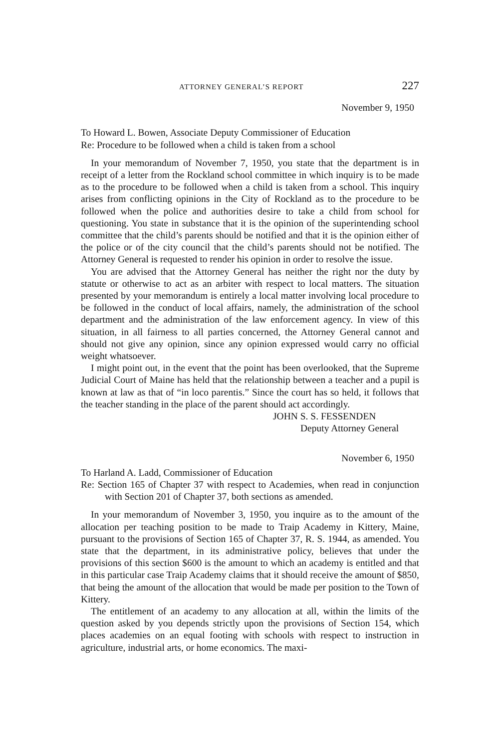ATTORNEY GENERAL’S REPORT 227
November 9, 1950
To Howard L. Bowen, Associate Deputy Commissioner of Education
Re: Procedure to be followed when a child is taken from a school
In your memorandum of November 7, 1950, you state that the department is in receipt of a letter from the Rockland school committee in which inquiry is to be made as to the procedure to be followed when a child is taken from a school. This inquiry arises from conflicting opinions in the City of Rockland as to the procedure to be followed when the police and authorities desire to take a child from school for questioning. You state in substance that it is the opinion of the superintending school committee that the child’s parents should be notified and that it is the opinion either of the police or of the city council that the child’s parents should not be notified. The Attorney General is requested to render his opinion in order to resolve the issue.
You are advised that the Attorney General has neither the right nor the duty by statute or otherwise to act as an arbiter with respect to local matters. The situation presented by your memorandum is entirely a local matter involving local procedure to be followed in the conduct of local affairs, namely, the administration of the school department and the administration of the law enforcement agency. In view of this situation, in all fairness to all parties concerned, the Attorney General cannot and should not give any opinion, since any opinion expressed would carry no official weight whatsoever.
I might point out, in the event that the point has been overlooked, that the Supreme Judicial Court of Maine has held that the relationship between a teacher and a pupil is known at law as that of “in loco parentis.” Since the court has so held, it follows that the teacher standing in the place of the parent should act accordingly.
JOHN S. S. FESSENDEN
Deputy Attorney General
November 6, 1950
To Harland A. Ladd, Commissioner of Education
Re: Section 165 of Chapter 37 with respect to Academies, when read in conjunction with Section 201 of Chapter 37, both sections as amended.
In your memorandum of November 3, 1950, you inquire as to the amount of the allocation per teaching position to be made to Traip Academy in Kittery, Maine, pursuant to the provisions of Section 165 of Chapter 37, R. S. 1944, as amended. You state that the department, in its administrative policy, believes that under the provisions of this section $600 is the amount to which an academy is entitled and that in this particular case Traip Academy claims that it should receive the amount of $850, that being the amount of the allocation that would be made per position to the Town of Kittery.
The entitlement of an academy to any allocation at all, within the limits of the question asked by you depends strictly upon the provisions of Section 154, which places academies on an equal footing with schools with respect to instruction in agriculture, industrial arts, or home economics. The maxi-